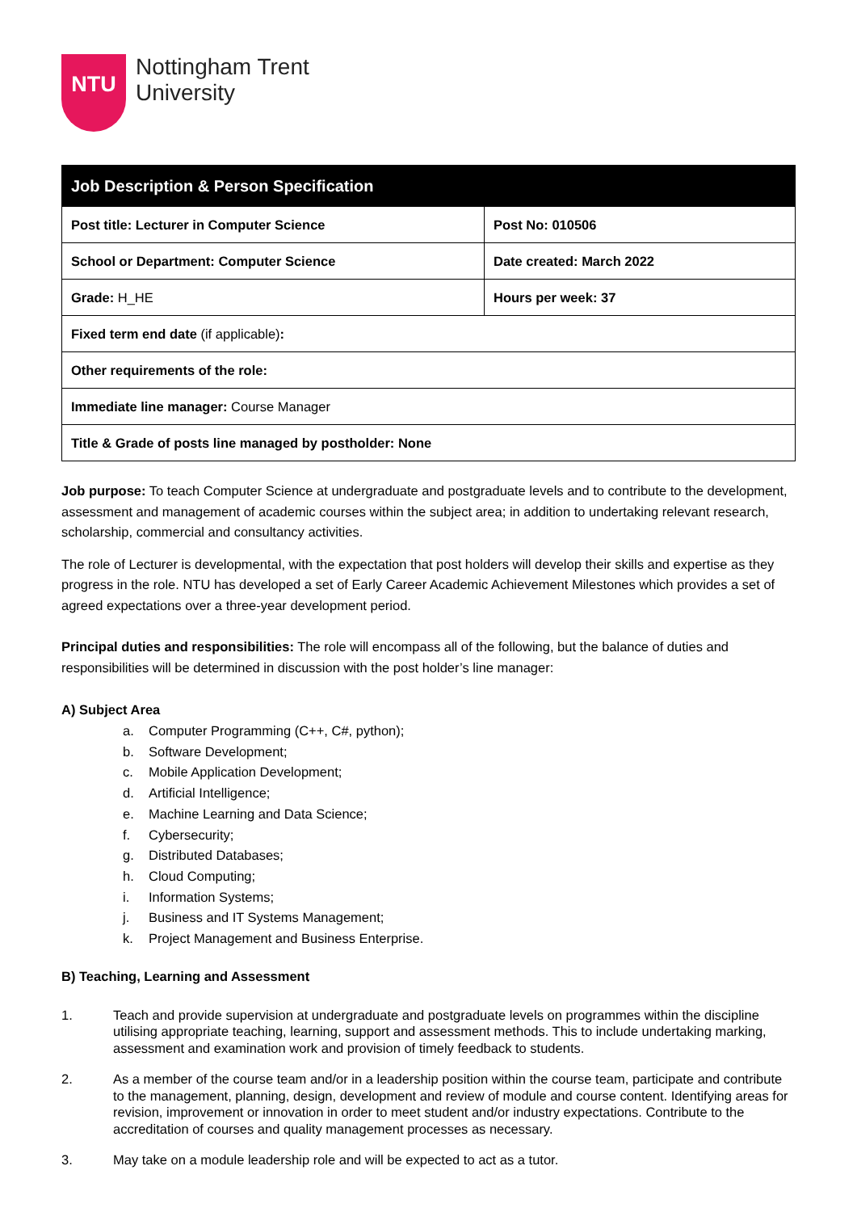NTU
Nottingham Trent
University
| Job Description & Person Specification | |
| --- | --- |
| Post title: Lecturer in Computer Science | Post No: 010506 |
| School or Department: Computer Science | Date created: March 2022 |
| Grade: H_HE | Hours per week: 37 |
| Fixed term end date (if applicable) : | |
| Other requirements of the role: | |
| Immediate line manager: Course Manager | |
| Title & Grade of posts line managed by postholder: None | |
Job purpose: To teach Computer Science at undergraduate and postgraduate levels and to contribute to the development, assessment and management of academic courses within the subject area; in addition to undertaking relevant research, scholarship, commercial and consultancy activities.
The role of Lecturer is developmental, with the expectation that post holders will develop their skills and expertise as they progress in the role. NTU has developed a set of Early Career Academic Achievement Milestones which provides a set of agreed expectations over a three-year development period.
Principal duties and responsibilities: The role will encompass all of the following, but the balance of duties and responsibilities will be determined in discussion with the post holder’s line manager:
A) Subject Area
a. Computer Programming (C++, C#, python);
b. Software Development;
c. Mobile Application Development;
d. Artificial Intelligence;
e. Machine Learning and Data Science;
f. Cybersecurity;
g. Distributed Databases;
h. Cloud Computing;
i. Information Systems;
j. Business and IT Systems Management;
k. Project Management and Business Enterprise.
B) Teaching, Learning and Assessment
1. Teach and provide supervision at undergraduate and postgraduate levels on programmes within the discipline utilising appropriate teaching, learning, support and assessment methods. This to include undertaking marking, assessment and examination work and provision of timely feedback to students.
2. As a member of the course team and/or in a leadership position within the course team, participate and contribute to the management, planning, design, development and review of module and course content. Identifying areas for revision, improvement or innovation in order to meet student and/or industry expectations. Contribute to the accreditation of courses and quality management processes as necessary.
3. May take on a module leadership role and will be expected to act as a tutor.